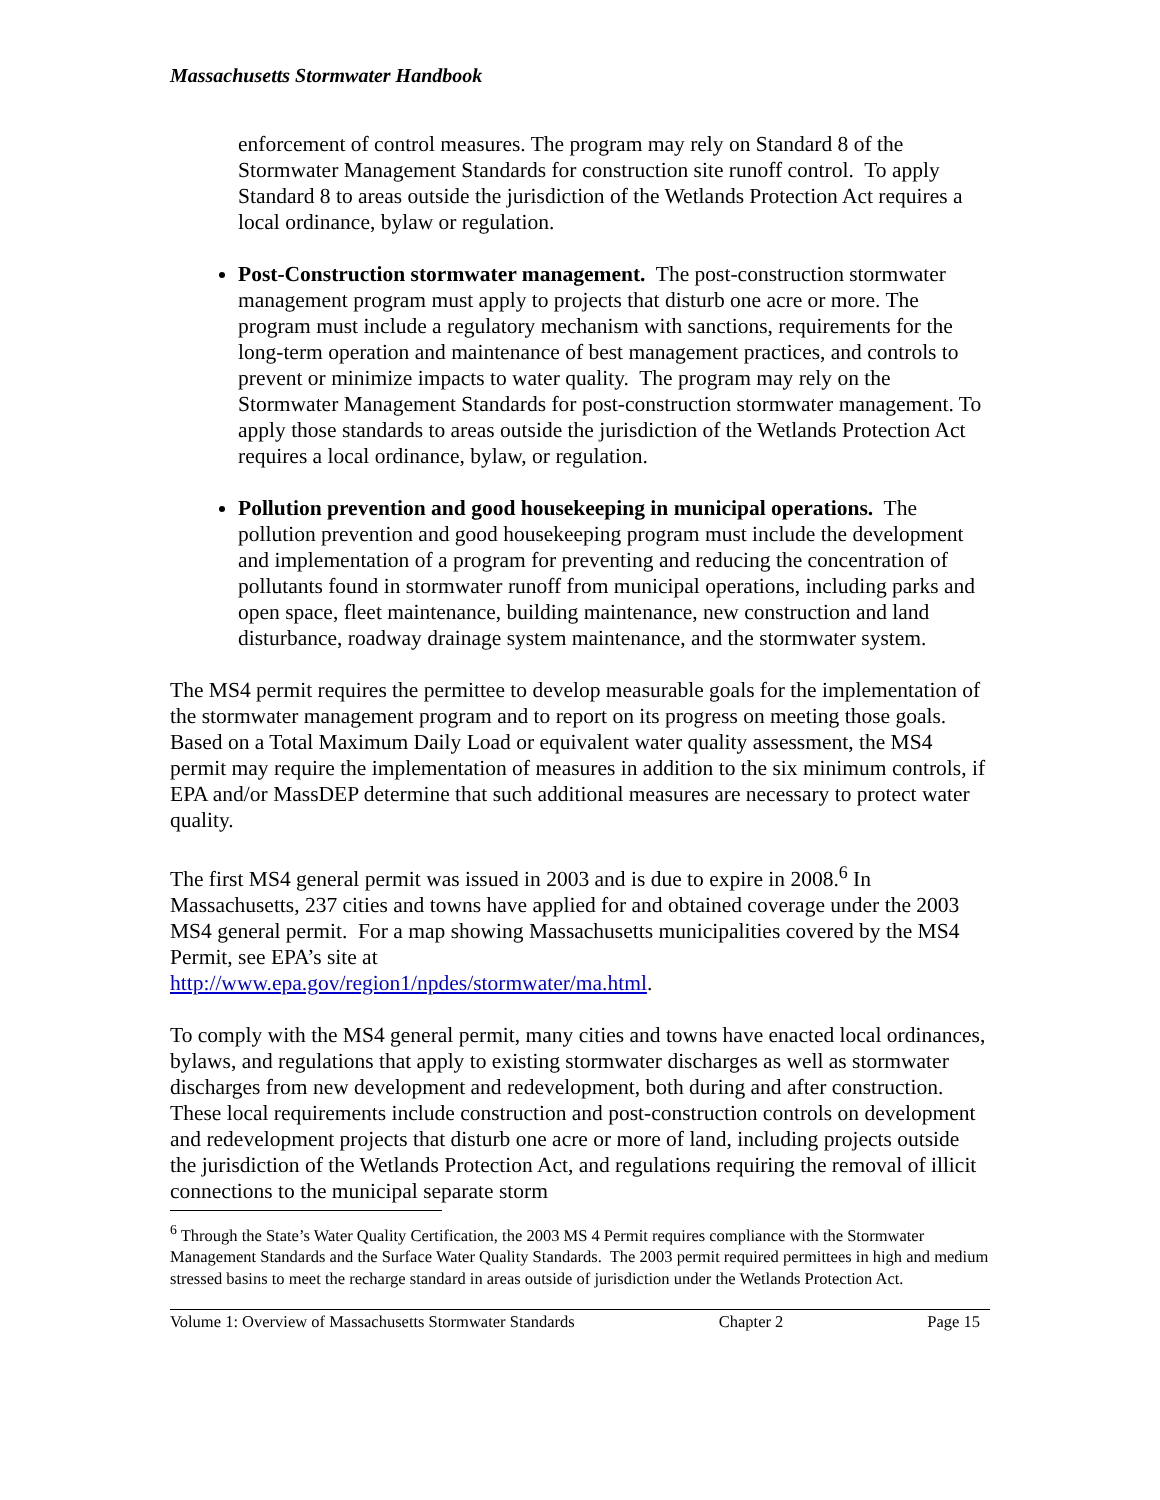Massachusetts Stormwater Handbook
enforcement of control measures. The program may rely on Standard 8 of the Stormwater Management Standards for construction site runoff control. To apply Standard 8 to areas outside the jurisdiction of the Wetlands Protection Act requires a local ordinance, bylaw or regulation.
Post-Construction stormwater management. The post-construction stormwater management program must apply to projects that disturb one acre or more. The program must include a regulatory mechanism with sanctions, requirements for the long-term operation and maintenance of best management practices, and controls to prevent or minimize impacts to water quality. The program may rely on the Stormwater Management Standards for post-construction stormwater management. To apply those standards to areas outside the jurisdiction of the Wetlands Protection Act requires a local ordinance, bylaw, or regulation.
Pollution prevention and good housekeeping in municipal operations. The pollution prevention and good housekeeping program must include the development and implementation of a program for preventing and reducing the concentration of pollutants found in stormwater runoff from municipal operations, including parks and open space, fleet maintenance, building maintenance, new construction and land disturbance, roadway drainage system maintenance, and the stormwater system.
The MS4 permit requires the permittee to develop measurable goals for the implementation of the stormwater management program and to report on its progress on meeting those goals. Based on a Total Maximum Daily Load or equivalent water quality assessment, the MS4 permit may require the implementation of measures in addition to the six minimum controls, if EPA and/or MassDEP determine that such additional measures are necessary to protect water quality.
The first MS4 general permit was issued in 2003 and is due to expire in 2008.<sup>6</sup> In Massachusetts, 237 cities and towns have applied for and obtained coverage under the 2003 MS4 general permit. For a map showing Massachusetts municipalities covered by the MS4 Permit, see EPA’s site at
http://www.epa.gov/region1/npdes/stormwater/ma.html.
To comply with the MS4 general permit, many cities and towns have enacted local ordinances, bylaws, and regulations that apply to existing stormwater discharges as well as stormwater discharges from new development and redevelopment, both during and after construction. These local requirements include construction and post-construction controls on development and redevelopment projects that disturb one acre or more of land, including projects outside the jurisdiction of the Wetlands Protection Act, and regulations requiring the removal of illicit connections to the municipal separate storm
<sup>6</sup> Through the State’s Water Quality Certification, the 2003 MS 4 Permit requires compliance with the Stormwater Management Standards and the Surface Water Quality Standards. The 2003 permit required permittees in high and medium stressed basins to meet the recharge standard in areas outside of jurisdiction under the Wetlands Protection Act.
Volume 1: Overview of Massachusetts Stormwater Standards Chapter 2 Page 15